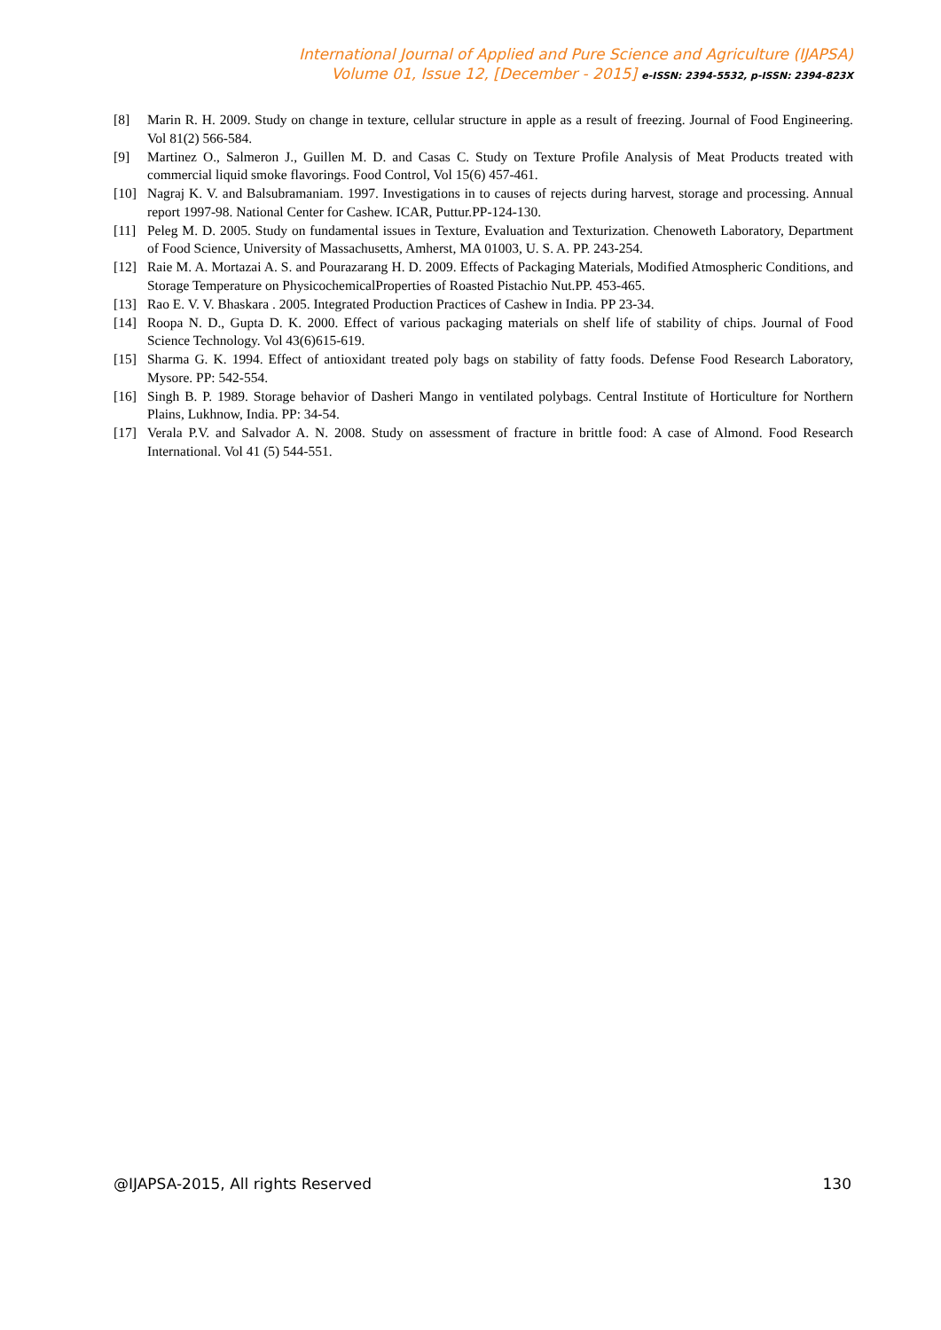International Journal of Applied and Pure Science and Agriculture (IJAPSA)
Volume 01, Issue 12, [December - 2015] e-ISSN: 2394-5532, p-ISSN: 2394-823X
[8] Marin R. H. 2009. Study on change in texture, cellular structure in apple as a result of freezing. Journal of Food Engineering. Vol 81(2) 566-584.
[9] Martinez O., Salmeron J., Guillen M. D. and Casas C. Study on Texture Profile Analysis of Meat Products treated with commercial liquid smoke flavorings. Food Control, Vol 15(6) 457-461.
[10] Nagraj K. V. and Balsubramaniam. 1997. Investigations in to causes of rejects during harvest, storage and processing. Annual report 1997-98. National Center for Cashew. ICAR, Puttur.PP-124-130.
[11] Peleg M. D. 2005. Study on fundamental issues in Texture, Evaluation and Texturization. Chenoweth Laboratory, Department of Food Science, University of Massachusetts, Amherst, MA 01003, U. S. A. PP. 243-254.
[12] Raie M. A. Mortazai A. S. and Pourazarang H. D. 2009. Effects of Packaging Materials, Modified Atmospheric Conditions, and Storage Temperature on PhysicochemicalProperties of Roasted Pistachio Nut.PP. 453-465.
[13] Rao E. V. V. Bhaskara . 2005. Integrated Production Practices of Cashew in India. PP 23-34.
[14] Roopa N. D., Gupta D. K. 2000. Effect of various packaging materials on shelf life of stability of chips. Journal of Food Science Technology. Vol 43(6)615-619.
[15] Sharma G. K. 1994. Effect of antioxidant treated poly bags on stability of fatty foods. Defense Food Research Laboratory, Mysore. PP: 542-554.
[16] Singh B. P. 1989. Storage behavior of Dasheri Mango in ventilated polybags. Central Institute of Horticulture for Northern Plains, Lukhnow, India. PP: 34-54.
[17] Verala P.V. and Salvador A. N. 2008. Study on assessment of fracture in brittle food: A case of Almond. Food Research International. Vol 41 (5) 544-551.
@IJAPSA-2015, All rights Reserved 130